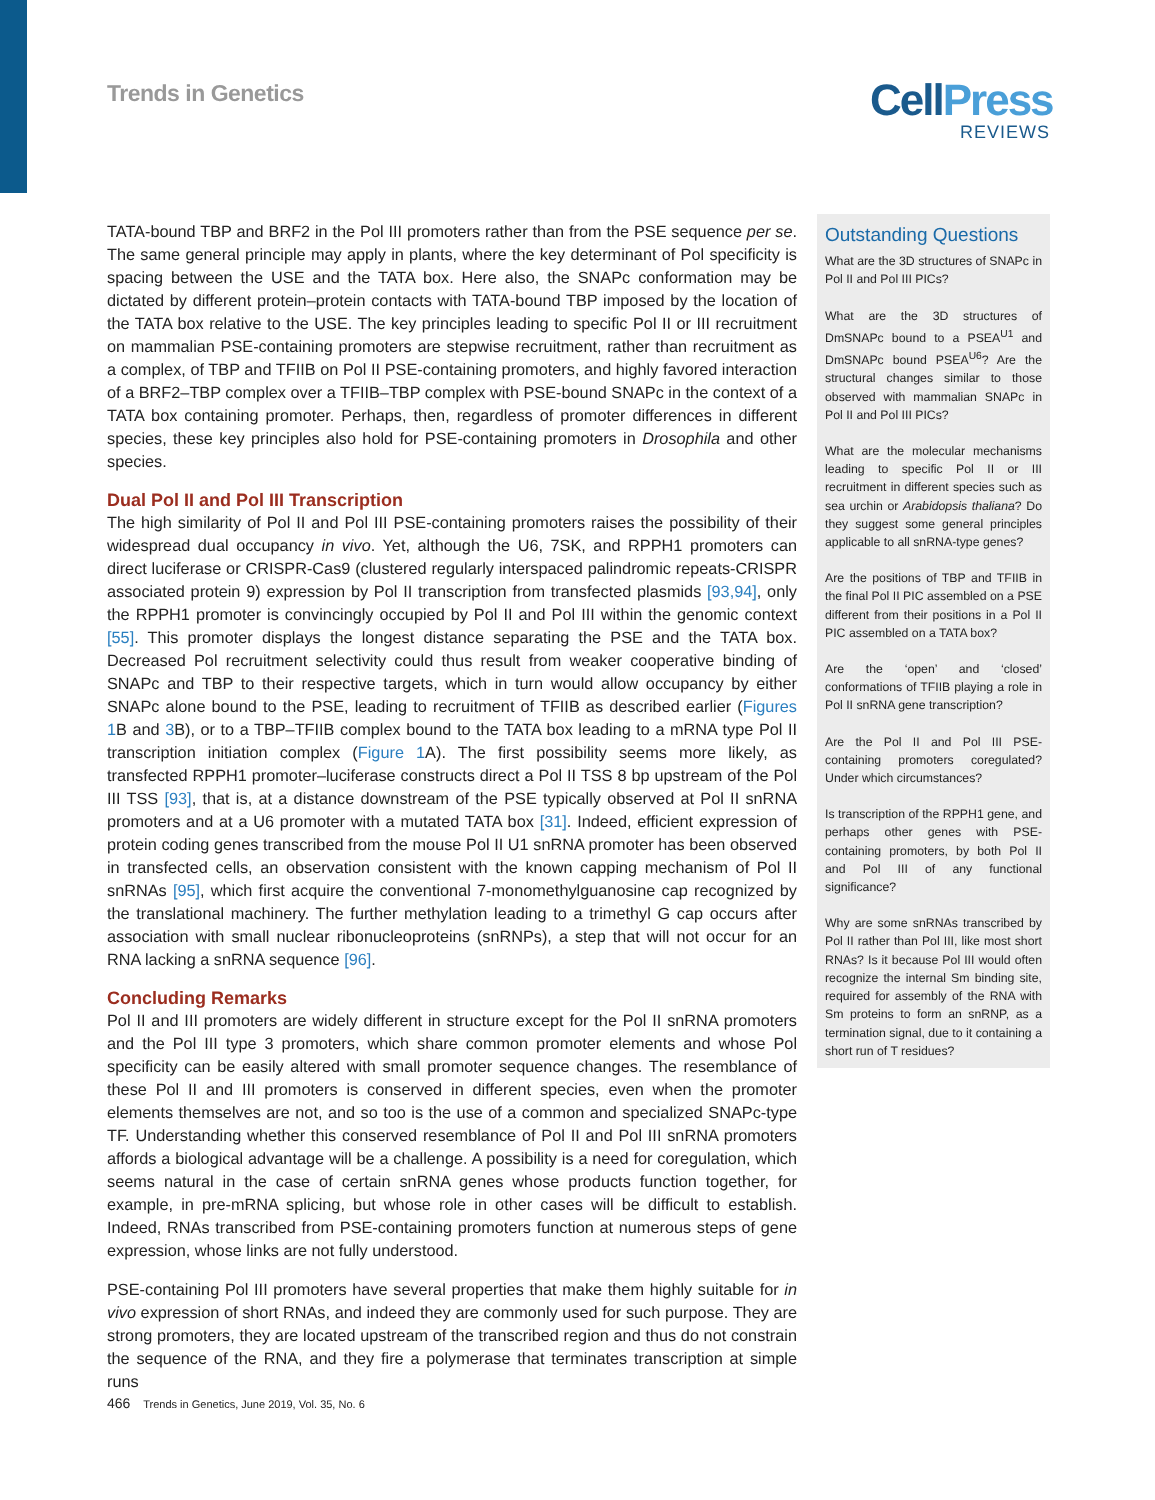Trends in Genetics
CellPress
REVIEWS
TATA-bound TBP and BRF2 in the Pol III promoters rather than from the PSE sequence per se. The same general principle may apply in plants, where the key determinant of Pol specificity is spacing between the USE and the TATA box. Here also, the SNAPc conformation may be dictated by different protein–protein contacts with TATA-bound TBP imposed by the location of the TATA box relative to the USE. The key principles leading to specific Pol II or III recruitment on mammalian PSE-containing promoters are stepwise recruitment, rather than recruitment as a complex, of TBP and TFIIB on Pol II PSE-containing promoters, and highly favored interaction of a BRF2–TBP complex over a TFIIB–TBP complex with PSE-bound SNAPc in the context of a TATA box containing promoter. Perhaps, then, regardless of promoter differences in different species, these key principles also hold for PSE-containing promoters in Drosophila and other species.
Dual Pol II and Pol III Transcription
The high similarity of Pol II and Pol III PSE-containing promoters raises the possibility of their widespread dual occupancy in vivo. Yet, although the U6, 7SK, and RPPH1 promoters can direct luciferase or CRISPR-Cas9 (clustered regularly interspaced palindromic repeats-CRISPR associated protein 9) expression by Pol II transcription from transfected plasmids [93,94], only the RPPH1 promoter is convincingly occupied by Pol II and Pol III within the genomic context [55]. This promoter displays the longest distance separating the PSE and the TATA box. Decreased Pol recruitment selectivity could thus result from weaker cooperative binding of SNAPc and TBP to their respective targets, which in turn would allow occupancy by either SNAPc alone bound to the PSE, leading to recruitment of TFIIB as described earlier (Figures 1 B and 3 B), or to a TBP–TFIIB complex bound to the TATA box leading to a mRNA type Pol II transcription initiation complex (Figure 1 A). The first possibility seems more likely, as transfected RPPH1 promoter–luciferase constructs direct a Pol II TSS 8 bp upstream of the Pol III TSS [93], that is, at a distance downstream of the PSE typically observed at Pol II snRNA promoters and at a U6 promoter with a mutated TATA box [31]. Indeed, efficient expression of protein coding genes transcribed from the mouse Pol II U1 snRNA promoter has been observed in transfected cells, an observation consistent with the known capping mechanism of Pol II snRNAs [95], which first acquire the conventional 7-monomethylguanosine cap recognized by the translational machinery. The further methylation leading to a trimethyl G cap occurs after association with small nuclear ribonucleoproteins (snRNPs), a step that will not occur for an RNA lacking a snRNA sequence [96].
Concluding Remarks
Pol II and III promoters are widely different in structure except for the Pol II snRNA promoters and the Pol III type 3 promoters, which share common promoter elements and whose Pol specificity can be easily altered with small promoter sequence changes. The resemblance of these Pol II and III promoters is conserved in different species, even when the promoter elements themselves are not, and so too is the use of a common and specialized SNAPc-type TF. Understanding whether this conserved resemblance of Pol II and Pol III snRNA promoters affords a biological advantage will be a challenge. A possibility is a need for coregulation, which seems natural in the case of certain snRNA genes whose products function together, for example, in pre-mRNA splicing, but whose role in other cases will be difficult to establish. Indeed, RNAs transcribed from PSE-containing promoters function at numerous steps of gene expression, whose links are not fully understood.
PSE-containing Pol III promoters have several properties that make them highly suitable for in vivo expression of short RNAs, and indeed they are commonly used for such purpose. They are strong promoters, they are located upstream of the transcribed region and thus do not constrain the sequence of the RNA, and they fire a polymerase that terminates transcription at simple runs
Outstanding Questions
What are the 3D structures of SNAPc in Pol II and Pol III PICs?
What are the 3D structures of DmSNAPc bound to a PSEA<sup>U1</sup> and DmSNAPc bound PSEA<sup>U6</sup>? Are the structural changes similar to those observed with mammalian SNAPc in Pol II and Pol III PICs?
What are the molecular mechanisms leading to specific Pol II or III recruitment in different species such as sea urchin or Arabidopsis thaliana? Do they suggest some general principles applicable to all snRNA-type genes?
Are the positions of TBP and TFIIB in the final Pol II PIC assembled on a PSE different from their positions in a Pol II PIC assembled on a TATA box?
Are the ‘open’ and ‘closed’ conformations of TFIIB playing a role in Pol II snRNA gene transcription?
Are the Pol II and Pol III PSE-containing promoters coregulated? Under which circumstances?
Is transcription of the RPPH1 gene, and perhaps other genes with PSE-containing promoters, by both Pol II and Pol III of any functional significance?
Why are some snRNAs transcribed by Pol II rather than Pol III, like most short RNAs? Is it because Pol III would often recognize the internal Sm binding site, required for assembly of the RNA with Sm proteins to form an snRNP, as a termination signal, due to it containing a short run of T residues?
466 Trends in Genetics, June 2019, Vol. 35, No. 6